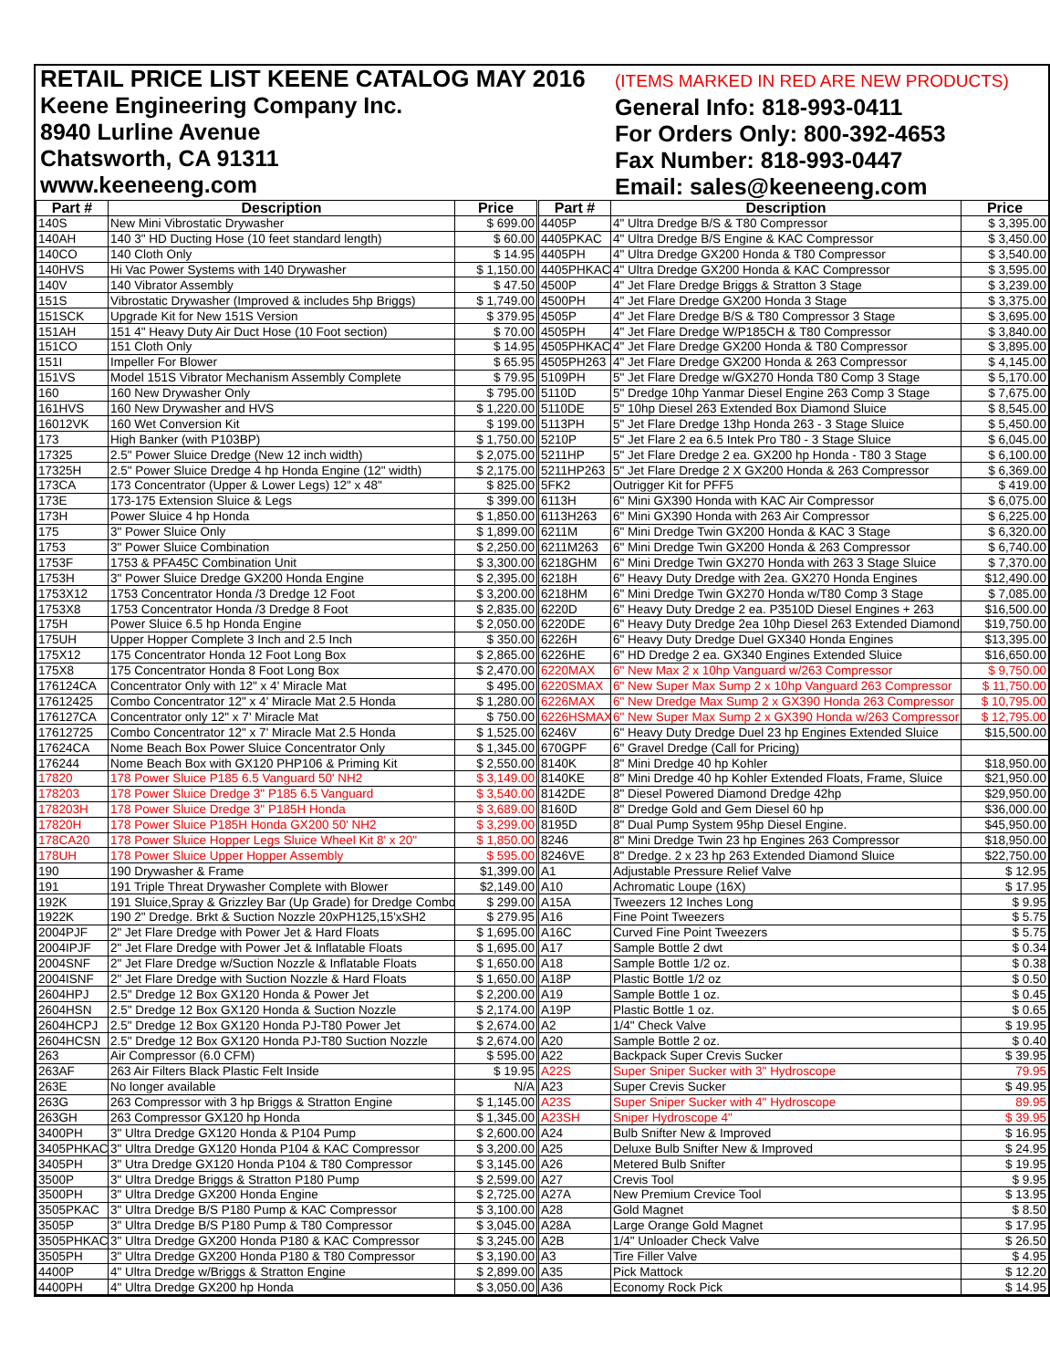RETAIL PRICE LIST KEENE CATALOG MAY 2016
Keene Engineering Company Inc.
8940 Lurline Avenue
Chatsworth, CA 91311
www.keeneeng.com
(ITEMS MARKED IN RED ARE NEW PRODUCTS)
General Info: 818-993-0411
For Orders Only: 800-392-4653
Fax Number: 818-993-0447
Email: sales@keeneeng.com
| Part # | Description | Price | Part # | Description | Price |
| --- | --- | --- | --- | --- | --- |
| 140S | New Mini Vibrostatic Drywasher | $ 699.00 | 4405P | 4" Ultra Dredge B/S & T80 Compressor | $ 3,395.00 |
| 140AH | 140 3" HD Ducting Hose (10 feet standard length) | $ 60.00 | 4405PKAC | 4" Ultra Dredge B/S Engine & KAC Compressor | $ 3,450.00 |
| 140CO | 140 Cloth Only | $ 14.95 | 4405PH | 4" Ultra Dredge GX200 Honda & T80 Compressor | $ 3,540.00 |
| 140HVS | Hi Vac Power Systems with 140 Drywasher | $ 1,150.00 | 4405PHKAC | 4" Ultra Dredge GX200 Honda & KAC Compressor | $ 3,595.00 |
| 140V | 140 Vibrator Assembly | $ 47.50 | 4500P | 4" Jet Flare Dredge Briggs & Stratton 3 Stage | $ 3,239.00 |
| 151S | Vibrostatic Drywasher (Improved & includes 5hp Briggs) | $ 1,749.00 | 4500PH | 4" Jet Flare Dredge GX200 Honda 3 Stage | $ 3,375.00 |
| 151SCK | Upgrade Kit for New 151S Version | $ 379.95 | 4505P | 4" Jet Flare Dredge B/S & T80 Compressor 3 Stage | $ 3,695.00 |
| 151AH | 151 4" Heavy Duty Air Duct Hose (10 Foot section) | $ 70.00 | 4505PH | 4" Jet Flare Dredge W/P185CH & T80 Compressor | $ 3,840.00 |
| 151CO | 151 Cloth Only | $ 14.95 | 4505PHKAC | 4" Jet Flare Dredge GX200 Honda & T80 Compressor | $ 3,895.00 |
| 151I | Impeller For Blower | $ 65.95 | 4505PH263 | 4" Jet Flare Dredge GX200 Honda & 263 Compressor | $ 4,145.00 |
| 151VS | Model 151S Vibrator Mechanism Assembly Complete | $ 79.95 | 5109PH | 5" Jet Flare Dredge w/GX270 Honda T80 Comp 3 Stage | $ 5,170.00 |
| 160 | 160 New Drywasher Only | $ 795.00 | 5110D | 5" Dredge 10hp Yanmar Diesel Engine 263 Comp 3 Stage | $ 7,675.00 |
| 161HVS | 160 New Drywasher and HVS | $ 1,220.00 | 5110DE | 5" 10hp Diesel 263 Extended Box Diamond Sluice | $ 8,545.00 |
| 16012VK | 160 Wet Conversion Kit | $ 199.00 | 5113PH | 5" Jet Flare Dredge 13hp Honda 263 - 3 Stage Sluice | $ 5,450.00 |
| 173 | High Banker (with P103BP) | $ 1,750.00 | 5210P | 5" Jet Flare 2 ea 6.5 Intek Pro T80 - 3 Stage Sluice | $ 6,045.00 |
| 17325 | 2.5" Power Sluice Dredge (New 12 inch width) | $ 2,075.00 | 5211HP | 5" Jet Flare Dredge 2 ea. GX200 hp Honda - T80 3 Stage | $ 6,100.00 |
| 17325H | 2.5" Power Sluice Dredge 4 hp Honda Engine (12" width) | $ 2,175.00 | 5211HP263 | 5" Jet Flare Dredge 2 X GX200 Honda & 263 Compressor | $ 6,369.00 |
| 173CA | 173 Concentrator (Upper & Lower Legs) 12" x 48" | $ 825.00 | 5FK2 | Outrigger Kit for PFF5 | $ 419.00 |
| 173E | 173-175 Extension Sluice & Legs | $ 399.00 | 6113H | 6" Mini GX390 Honda with KAC Air Compressor | $ 6,075.00 |
| 173H | Power Sluice 4 hp Honda | $ 1,850.00 | 6113H263 | 6" Mini GX390 Honda with 263 Air Compressor | $ 6,225.00 |
| 175 | 3" Power Sluice Only | $ 1,899.00 | 6211M | 6" Mini Dredge Twin GX200 Honda & KAC 3 Stage | $ 6,320.00 |
| 1753 | 3" Power Sluice Combination | $ 2,250.00 | 6211M263 | 6" Mini Dredge Twin GX200 Honda & 263 Compressor | $ 6,740.00 |
| 1753F | 1753 & PFA45C Combination Unit | $ 3,300.00 | 6218GHM | 6" Mini Dredge Twin GX270 Honda with 263 3 Stage Sluice | $ 7,370.00 |
| 1753H | 3" Power Sluice Dredge GX200 Honda Engine | $ 2,395.00 | 6218H | 6" Heavy Duty Dredge with 2ea. GX270 Honda Engines | $12,490.00 |
| 1753X12 | 1753 Concentrator Honda /3 Dredge 12 Foot | $ 3,200.00 | 6218HM | 6" Mini Dredge Twin GX270 Honda w/T80 Comp 3 Stage | $ 7,085.00 |
| 1753X8 | 1753 Concentrator Honda /3 Dredge 8 Foot | $ 2,835.00 | 6220D | 6" Heavy Duty Dredge 2 ea. P3510D Diesel Engines + 263 | $16,500.00 |
| 175H | Power Sluice 6.5 hp Honda Engine | $ 2,050.00 | 6220DE | 6" Heavy Duty Dredge 2ea 10hp Diesel 263 Extended Diamond | $19,750.00 |
| 175UH | Upper Hopper Complete 3 Inch and 2.5 Inch | $ 350.00 | 6226H | 6" Heavy Duty Dredge Duel GX340 Honda Engines | $13,395.00 |
| 175X12 | 175 Concentrator Honda 12 Foot Long Box | $ 2,865.00 | 6226HE | 6" HD Dredge 2 ea. GX340 Engines Extended Sluice | $16,650.00 |
| 175X8 | 175 Concentrator Honda 8 Foot Long Box | $ 2,470.00 | 6220MAX | 6" New Max 2 x 10hp Vanguard w/263 Compressor | $ 9,750.00 |
| 176124CA | Concentrator Only with 12" x 4' Miracle Mat | $ 495.00 | 6220SMAX | 6" New Super Max Sump 2 x 10hp Vanguard 263 Compressor | $ 11,750.00 |
| 17612425 | Combo Concentrator 12" x 4' Miracle Mat 2.5 Honda | $ 1,280.00 | 6226MAX | 6" New Dredge Max Sump 2 x GX390 Honda 263 Compressor | $ 10,795.00 |
| 176127CA | Concentrator only 12" x 7' Miracle Mat | $ 750.00 | 6226HSMAX | 6" New Super Max Sump 2 x GX390 Honda w/263 Compressor | $ 12,795.00 |
| 17612725 | Combo Concentrator 12" x 7' Miracle Mat 2.5 Honda | $ 1,525.00 | 6246V | 6" Heavy Duty Dredge Duel 23 hp Engines Extended Sluice | $15,500.00 |
| 17624CA | Nome Beach Box Power Sluice Concentrator Only | $ 1,345.00 | 670GPF | 6" Gravel Dredge (Call for Pricing) | |
| 176244 | Nome Beach Box with GX120 PHP106 & Priming Kit | $ 2,550.00 | 8140K | 8" Mini Dredge 40 hp Kohler | $18,950.00 |
| 17820 | 178 Power Sluice P185 6.5 Vanguard 50' NH2 | $ 3,149.00 | 8140KE | 8" Mini Dredge 40 hp Kohler Extended Floats, Frame, Sluice | $21,950.00 |
| 178203 | 178 Power Sluice Dredge 3" P185 6.5 Vanguard | $ 3,540.00 | 8142DE | 8" Diesel Powered Diamond Dredge 42hp | $29,950.00 |
| 178203H | 178 Power Sluice Dredge 3" P185H Honda | $ 3,689.00 | 8160D | 8" Dredge Gold and Gem Diesel 60 hp | $36,000.00 |
| 17820H | 178 Power Sluice P185H Honda GX200 50' NH2 | $ 3,299.00 | 8195D | 8" Dual Pump System 95hp Diesel Engine. | $45,950.00 |
| 178CA20 | 178 Power Sluice Hopper Legs Sluice Wheel Kit 8' x 20" | $ 1,850.00 | 8246 | 8" Mini Dredge Twin 23 hp Engines 263 Compressor | $18,950.00 |
| 178UH | 178 Power Sluice Upper Hopper Assembly | $ 595.00 | 8246VE | 8" Dredge. 2 x 23 hp 263 Extended Diamond Sluice | $22,750.00 |
| 190 | 190 Drywasher & Frame | $1,399.00 | A1 | Adjustable Pressure Relief Valve | $ 12.95 |
| 191 | 191 Triple Threat Drywasher Complete with Blower | $2,149.00 | A10 | Achromatic Loupe (16X) | $ 17.95 |
| 192K | 191 Sluice,Spray & Grizzley Bar (Up Grade) for Dredge Combo | $ 299.00 | A15A | Tweezers 12 Inches Long | $ 9.95 |
| 1922K | 190 2" Dredge. Brkt & Suction Nozzle 20xPH125,15'xSH2 | $ 279.95 | A16 | Fine Point Tweezers | $ 5.75 |
| 2004PJF | 2" Jet Flare Dredge with Power Jet & Hard Floats | $ 1,695.00 | A16C | Curved Fine Point Tweezers | $ 5.75 |
| 2004IPJF | 2" Jet Flare Dredge with Power Jet & Inflatable Floats | $ 1,695.00 | A17 | Sample Bottle 2 dwt | $ 0.34 |
| 2004SNF | 2" Jet Flare Dredge w/Suction Nozzle & Inflatable Floats | $ 1,650.00 | A18 | Sample Bottle 1/2 oz. | $ 0.38 |
| 2004ISNF | 2" Jet Flare Dredge with Suction Nozzle & Hard Floats | $ 1,650.00 | A18P | Plastic Bottle 1/2 oz | $ 0.50 |
| 2604HPJ | 2.5" Dredge 12 Box GX120 Honda & Power Jet | $ 2,200.00 | A19 | Sample Bottle 1 oz. | $ 0.45 |
| 2604HSN | 2.5" Dredge 12 Box GX120 Honda & Suction Nozzle | $ 2,174.00 | A19P | Plastic Bottle 1 oz. | $ 0.65 |
| 2604HCPJ | 2.5" Dredge 12 Box GX120 Honda PJ-T80 Power Jet | $ 2,674.00 | A2 | 1/4" Check Valve | $ 19.95 |
| 2604HCSN | 2.5" Dredge 12 Box GX120 Honda PJ-T80 Suction Nozzle | $ 2,674.00 | A20 | Sample Bottle 2 oz. | $ 0.40 |
| 263 | Air Compressor (6.0 CFM) | $ 595.00 | A22 | Backpack Super Crevis Sucker | $ 39.95 |
| 263AF | 263 Air Filters Black Plastic Felt Inside | $ 19.95 | A22S | Super Sniper Sucker with 3" Hydroscope | 79.95 |
| 263E | No longer available | N/A | A23 | Super Crevis Sucker | $ 49.95 |
| 263G | 263 Compressor with 3 hp Briggs & Stratton Engine | $ 1,145.00 | A23S | Super Sniper Sucker with 4" Hydroscope | 89.95 |
| 263GH | 263 Compressor GX120 hp Honda | $ 1,345.00 | A23SH | Sniper Hydroscope 4" | $ 39.95 |
| 3400PH | 3" Ultra Dredge GX120 Honda & P104 Pump | $ 2,600.00 | A24 | Bulb Snifter New & Improved | $ 16.95 |
| 3405PHKAC | 3" Ultra Dredge GX120 Honda P104 & KAC Compressor | $ 3,200.00 | A25 | Deluxe Bulb Snifter New & Improved | $ 24.95 |
| 3405PH | 3" Utra Dredge GX120 Honda P104 & T80 Compressor | $ 3,145.00 | A26 | Metered Bulb Snifter | $ 19.95 |
| 3500P | 3" Ultra Dredge Briggs & Stratton P180 Pump | $ 2,599.00 | A27 | Crevis Tool | $ 9.95 |
| 3500PH | 3" Ultra Dredge GX200 Honda Engine | $ 2,725.00 | A27A | New Premium Crevice Tool | $ 13.95 |
| 3505PKAC | 3" Ultra Dredge B/S P180 Pump & KAC Compressor | $ 3,100.00 | A28 | Gold Magnet | $ 8.50 |
| 3505P | 3" Ultra Dredge B/S P180 Pump & T80 Compressor | $ 3,045.00 | A28A | Large Orange Gold Magnet | $ 17.95 |
| 3505PHKAC | 3" Ultra Dredge GX200 Honda P180 & KAC Compressor | $ 3,245.00 | A2B | 1/4" Unloader Check Valve | $ 26.50 |
| 3505PH | 3" Ultra Dredge GX200 Honda P180 & T80 Compressor | $ 3,190.00 | A3 | Tire Filler Valve | $ 4.95 |
| 4400P | 4" Ultra Dredge w/Briggs & Stratton Engine | $ 2,899.00 | A35 | Pick Mattock | $ 12.20 |
| 4400PH | 4" Ultra Dredge GX200 hp Honda | $ 3,050.00 | A36 | Economy Rock Pick | $ 14.95 |